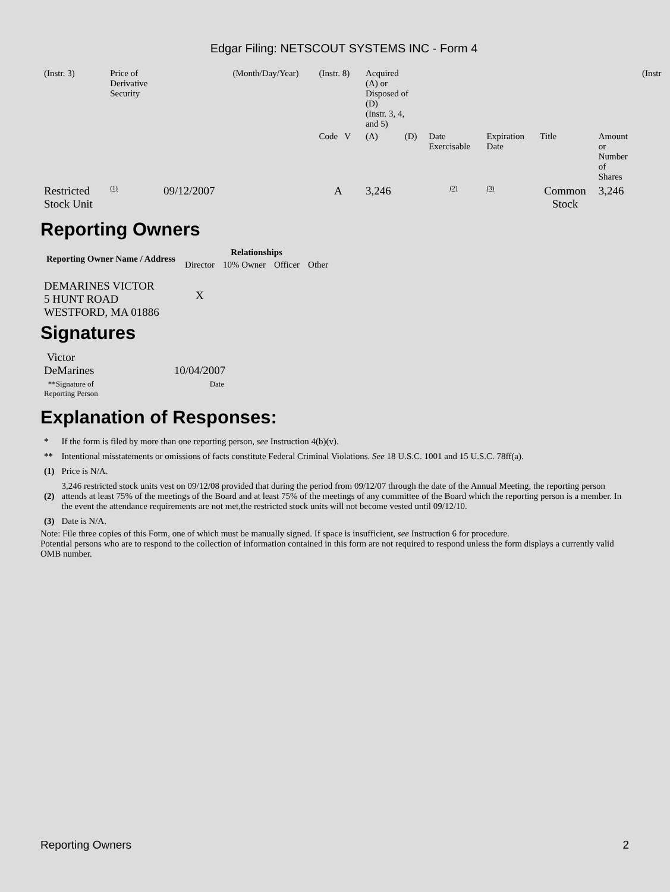Edgar Filing: NETSCOUT SYSTEMS INC - Form 4
| (Instr. 3) | Price of Derivative Security | | (Month/Day/Year) | (Instr. 8) | Acquired (A) or Disposed of (D) (Instr. 3, 4, and 5) | | | | | | (Instr |
| | | | | Code V | (A) | (D) | Date Exercisable | Expiration Date | Title | Amount or Number of Shares | |
| Restricted Stock Unit | (1) | 09/12/2007 | | A | 3,246 | | (2) | (3) | Common Stock | 3,246 | |
Reporting Owners
| Reporting Owner Name / Address | Relationships | | | |
| --- | --- | --- | --- | --- |
| | Director | 10% Owner | Officer | Other |
| DEMARINES VICTOR 5 HUNT ROAD WESTFORD, MA 01886 | X | | | |
Signatures
| Victor DeMarines | 10/04/2007 |
| **Signature of Reporting Person | Date |
Explanation of Responses:
| * | If the form is filed by more than one reporting person, see Instruction 4(b)(v). |
| ** | Intentional misstatements or omissions of facts constitute Federal Criminal Violations. See 18 U.S.C. 1001 and 15 U.S.C. 78ff(a). |
| (1) | Price is N/A. |
| (2) | 3,246 restricted stock units vest on 09/12/08 provided that during the period from 09/12/07 through the date of the Annual Meeting, the reporting person attends at least 75% of the meetings of the Board and at least 75% of the meetings of any committee of the Board which the reporting person is a member. In the event the attendance requirements are not met,the restricted stock units will not become vested until 09/12/10. |
| (3) | Date is N/A. |
Note: File three copies of this Form, one of which must be manually signed. If space is insufficient, see Instruction 6 for procedure.
Potential persons who are to respond to the collection of information contained in this form are not required to respond unless the form displays a currently valid OMB number.
Reporting Owners 2